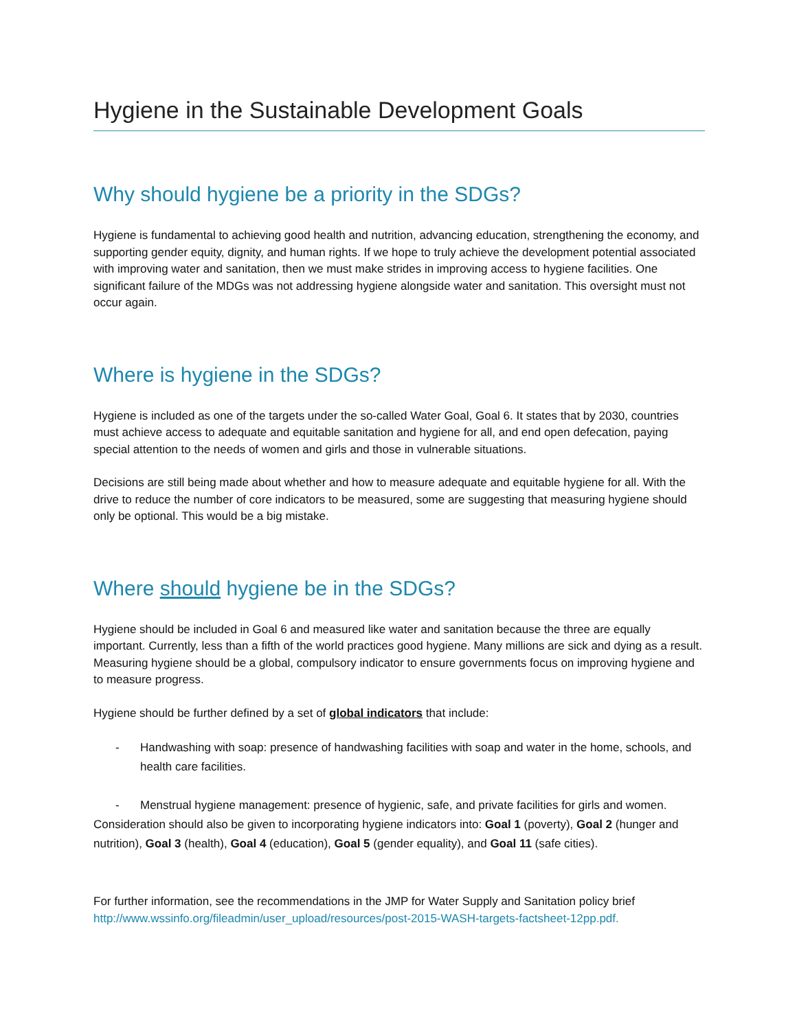Hygiene in the Sustainable Development Goals
Why should hygiene be a priority in the SDGs?
Hygiene is fundamental to achieving good health and nutrition, advancing education, strengthening the economy, and supporting gender equity, dignity, and human rights. If we hope to truly achieve the development potential associated with improving water and sanitation, then we must make strides in improving access to hygiene facilities. One significant failure of the MDGs was not addressing hygiene alongside water and sanitation. This oversight must not occur again.
Where is hygiene in the SDGs?
Hygiene is included as one of the targets under the so-called Water Goal, Goal 6. It states that by 2030, countries must achieve access to adequate and equitable sanitation and hygiene for all, and end open defecation, paying special attention to the needs of women and girls and those in vulnerable situations.
Decisions are still being made about whether and how to measure adequate and equitable hygiene for all. With the drive to reduce the number of core indicators to be measured, some are suggesting that measuring hygiene should only be optional. This would be a big mistake.
Where should hygiene be in the SDGs?
Hygiene should be included in Goal 6 and measured like water and sanitation because the three are equally important. Currently, less than a fifth of the world practices good hygiene. Many millions are sick and dying as a result. Measuring hygiene should be a global, compulsory indicator to ensure governments focus on improving hygiene and to measure progress.
Hygiene should be further defined by a set of global indicators that include:
- Handwashing with soap: presence of handwashing facilities with soap and water in the home, schools, and health care facilities.
- Menstrual hygiene management: presence of hygienic, safe, and private facilities for girls and women.
Consideration should also be given to incorporating hygiene indicators into: Goal 1 (poverty), Goal 2 (hunger and nutrition), Goal 3 (health), Goal 4 (education), Goal 5 (gender equality), and Goal 11 (safe cities).
For further information, see the recommendations in the JMP for Water Supply and Sanitation policy brief http://www.wssinfo.org/fileadmin/user_upload/resources/post-2015-WASH-targets-factsheet-12pp.pdf.